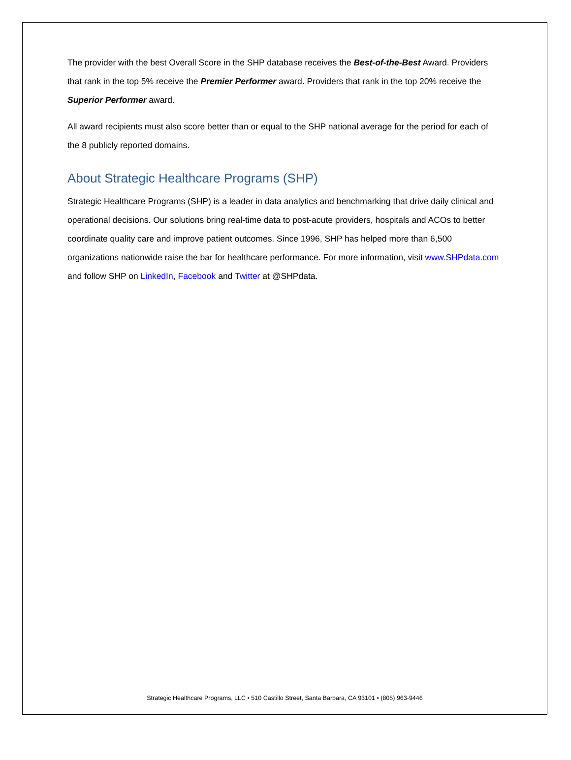The provider with the best Overall Score in the SHP database receives the Best-of-the-Best Award. Providers that rank in the top 5% receive the Premier Performer award. Providers that rank in the top 20% receive the Superior Performer award.
All award recipients must also score better than or equal to the SHP national average for the period for each of the 8 publicly reported domains.
About Strategic Healthcare Programs (SHP)
Strategic Healthcare Programs (SHP) is a leader in data analytics and benchmarking that drive daily clinical and operational decisions. Our solutions bring real-time data to post-acute providers, hospitals and ACOs to better coordinate quality care and improve patient outcomes. Since 1996, SHP has helped more than 6,500 organizations nationwide raise the bar for healthcare performance. For more information, visit www.SHPdata.com and follow SHP on LinkedIn, Facebook and Twitter at @SHPdata.
Strategic Healthcare Programs, LLC • 510 Castillo Street, Santa Barbara, CA 93101 • (805) 963-9446